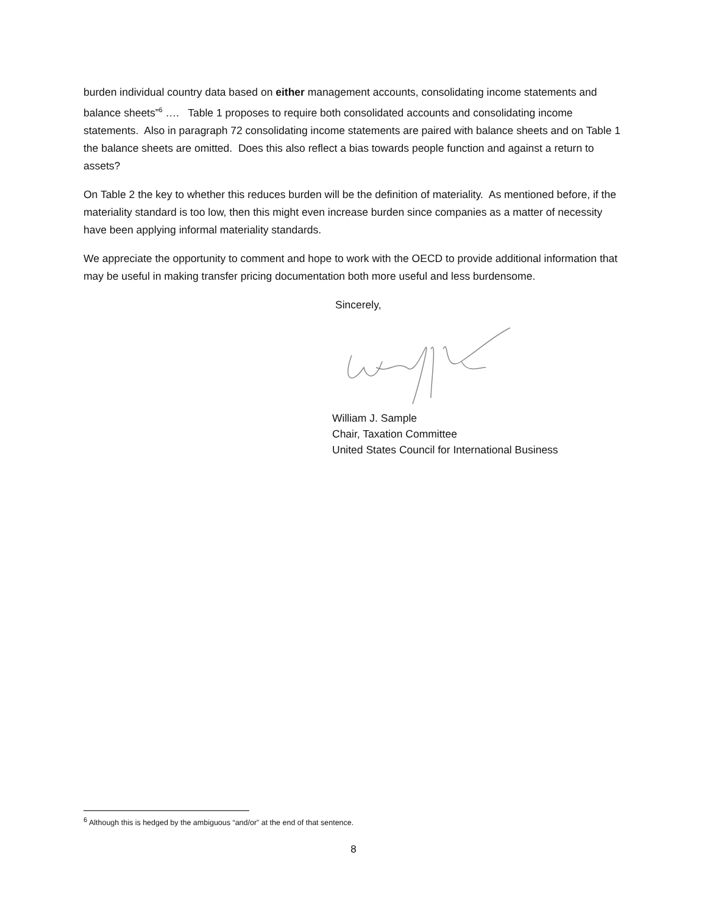burden individual country data based on either management accounts, consolidating income statements and balance sheets”<sup>6</sup> …. Table 1 proposes to require both consolidated accounts and consolidating income statements. Also in paragraph 72 consolidating income statements are paired with balance sheets and on Table 1 the balance sheets are omitted. Does this also reflect a bias towards people function and against a return to assets?
On Table 2 the key to whether this reduces burden will be the definition of materiality. As mentioned before, if the materiality standard is too low, then this might even increase burden since companies as a matter of necessity have been applying informal materiality standards.
We appreciate the opportunity to comment and hope to work with the OECD to provide additional information that may be useful in making transfer pricing documentation both more useful and less burdensome.
Sincerely,
William J. Sample
Chair, Taxation Committee
United States Council for International Business
<sup>6</sup> Although this is hedged by the ambiguous “and/or” at the end of that sentence.
8